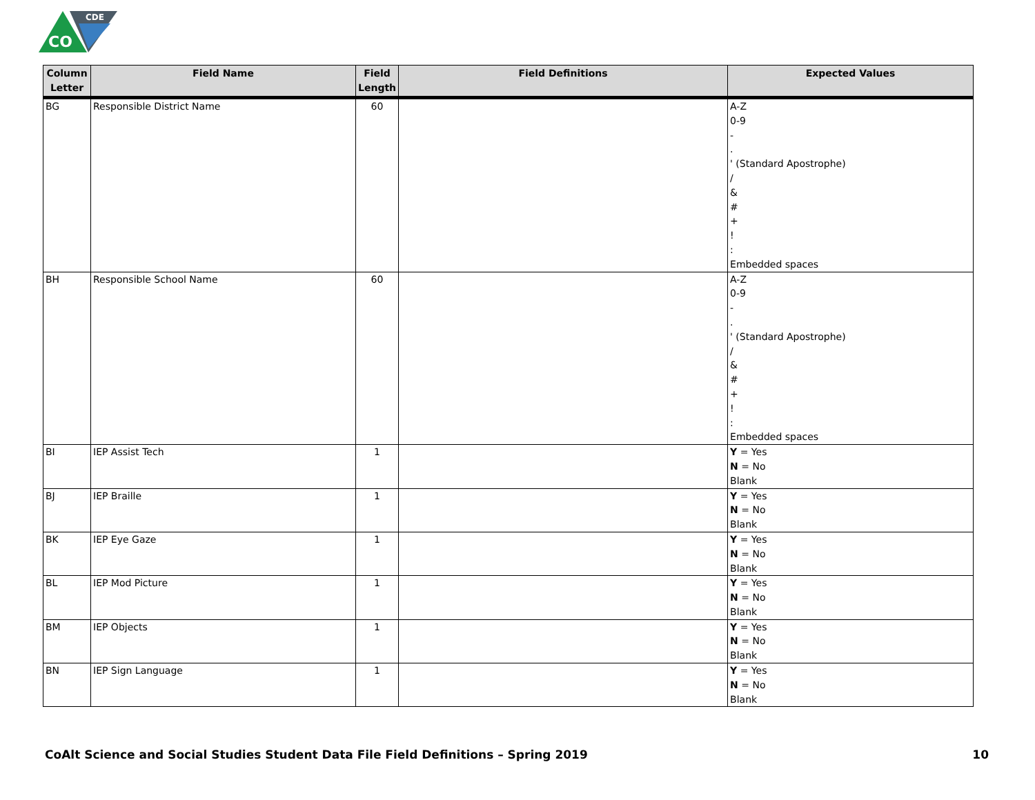CO
CDE
| Column Letter | Field Name | Field Length | Field Definitions | Expected Values |
| --- | --- | --- | --- | --- |
| BG | Responsible District Name | 60 | | A-Z 0-9 - . ' (Standard Apostrophe) / & # + ! : Embedded spaces |
| BH | Responsible School Name | 60 | | A-Z 0-9 - . ' (Standard Apostrophe) / & # + ! : Embedded spaces |
| BI | IEP Assist Tech | 1 | | Y = Yes N = No Blank |
| BJ | IEP Braille | 1 | | Y = Yes N = No Blank |
| BK | IEP Eye Gaze | 1 | | Y = Yes N = No Blank |
| BL | IEP Mod Picture | 1 | | Y = Yes N = No Blank |
| BM | IEP Objects | 1 | | Y = Yes N = No Blank |
| BN | IEP Sign Language | 1 | | Y = Yes N = No Blank |
CoAlt Science and Social Studies Student Data File Field Definitions – Spring 2019 10